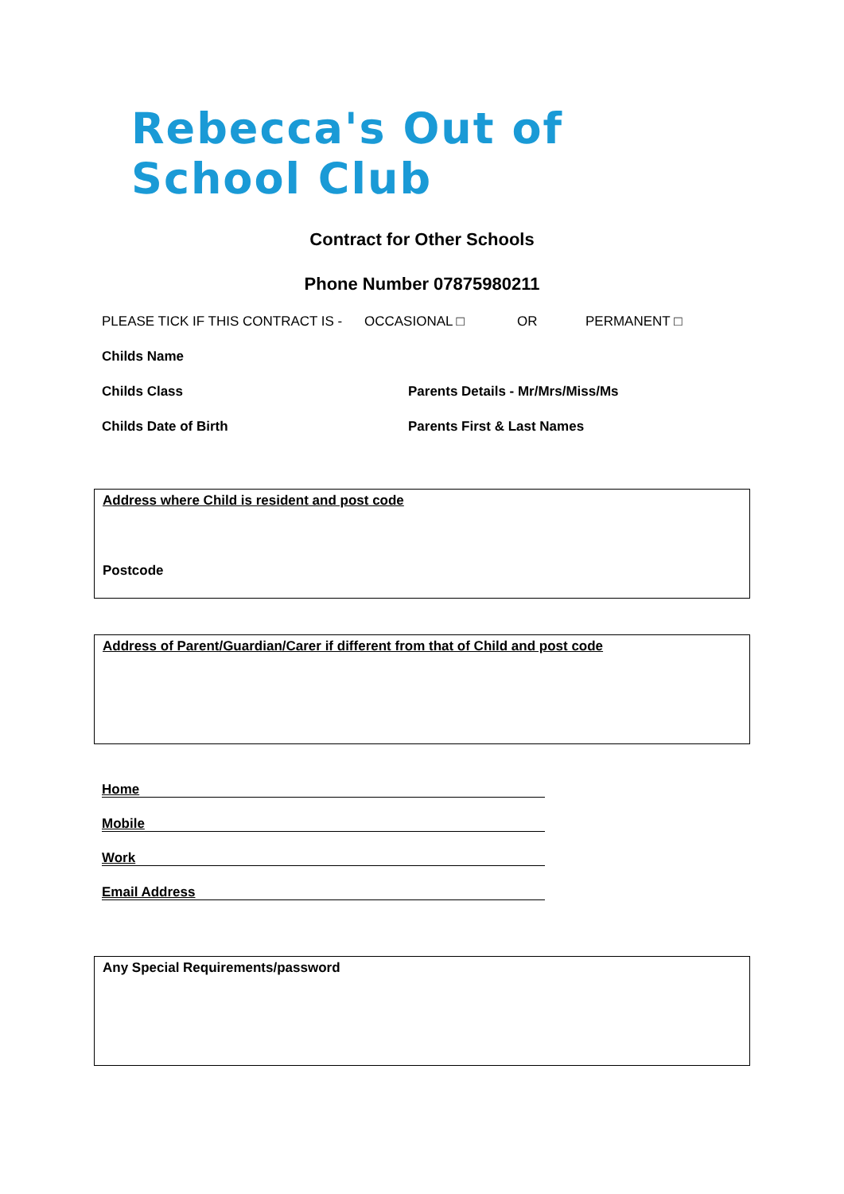Rebecca's Out of School Club
Contract for Other Schools
Phone Number 07875980211
PLEASE TICK IF THIS CONTRACT IS - OCCASIONAL □ OR PERMANENT □
Childs Name
Childs Class Parents Details - Mr/Mrs/Miss/Ms
Childs Date of Birth Parents First & Last Names
Address where Child is resident and post code
Postcode
Address of Parent/Guardian/Carer if different from that of Child and post code
Home
Mobile
Work
Email Address
Any Special Requirements/password